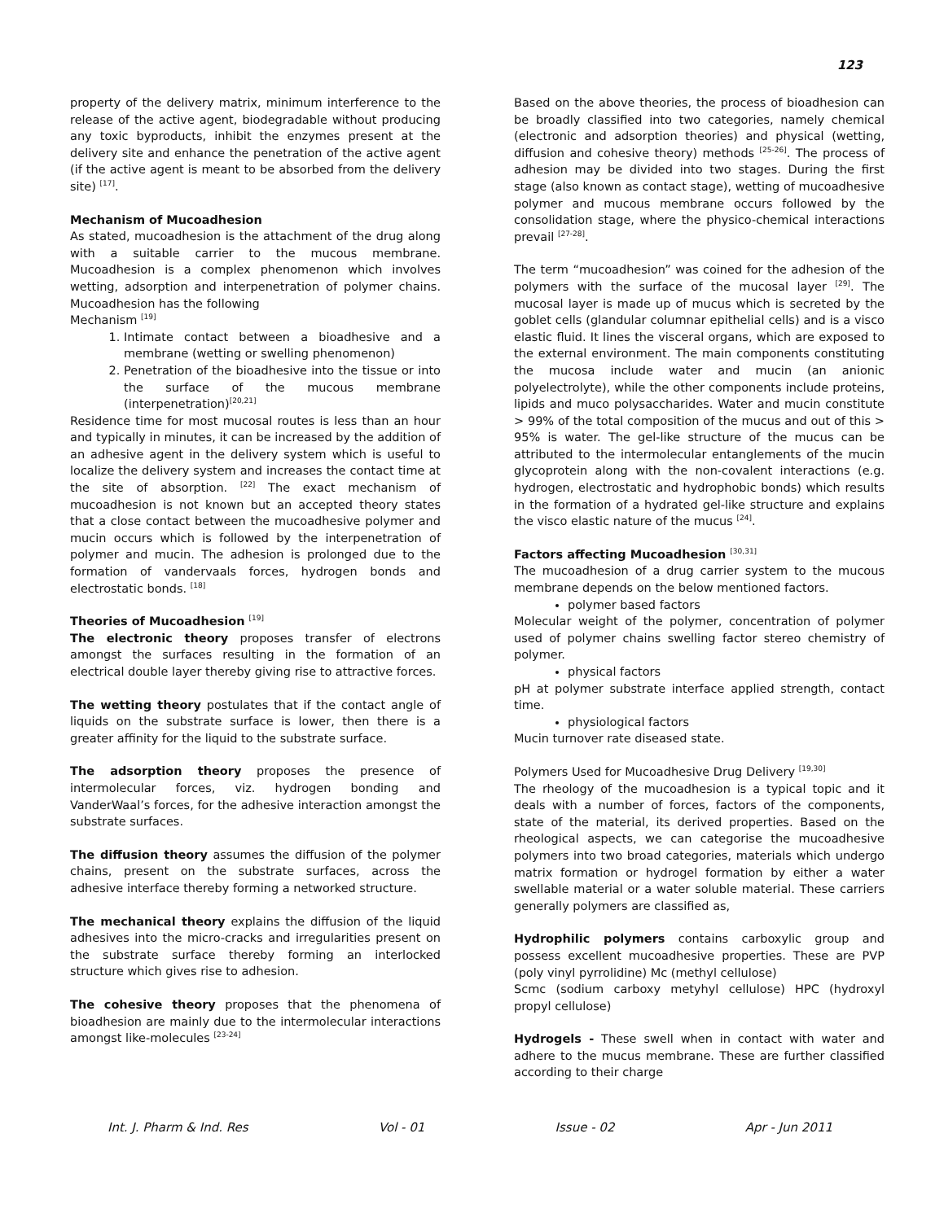123
property of the delivery matrix, minimum interference to the release of the active agent, biodegradable without producing any toxic byproducts, inhibit the enzymes present at the delivery site and enhance the penetration of the active agent (if the active agent is meant to be absorbed from the delivery site) <sup>[17]</sup>.
Mechanism of Mucoadhesion
As stated, mucoadhesion is the attachment of the drug along with a suitable carrier to the mucous membrane. Mucoadhesion is a complex phenomenon which involves wetting, adsorption and interpenetration of polymer chains. Mucoadhesion has the following
Mechanism <sup>[19]</sup>
1. Intimate contact between a bioadhesive and a membrane (wetting or swelling phenomenon)
2. Penetration of the bioadhesive into the tissue or into the surface of the mucous membrane (interpenetration)<sup>[20,21]</sup>
Residence time for most mucosal routes is less than an hour and typically in minutes, it can be increased by the addition of an adhesive agent in the delivery system which is useful to localize the delivery system and increases the contact time at the site of absorption. <sup>[22]</sup> The exact mechanism of mucoadhesion is not known but an accepted theory states that a close contact between the mucoadhesive polymer and mucin occurs which is followed by the interpenetration of polymer and mucin. The adhesion is prolonged due to the formation of vandervaals forces, hydrogen bonds and electrostatic bonds. <sup>[18]</sup>
Theories of Mucoadhesion <sup>[19]</sup>
The electronic theory proposes transfer of electrons amongst the surfaces resulting in the formation of an electrical double layer thereby giving rise to attractive forces.
The wetting theory postulates that if the contact angle of liquids on the substrate surface is lower, then there is a greater affinity for the liquid to the substrate surface.
The adsorption theory proposes the presence of intermolecular forces, viz. hydrogen bonding and VanderWaal’s forces, for the adhesive interaction amongst the substrate surfaces.
The diffusion theory assumes the diffusion of the polymer chains, present on the substrate surfaces, across the adhesive interface thereby forming a networked structure.
The mechanical theory explains the diffusion of the liquid adhesives into the micro-cracks and irregularities present on the substrate surface thereby forming an interlocked structure which gives rise to adhesion.
The cohesive theory proposes that the phenomena of bioadhesion are mainly due to the intermolecular interactions amongst like-molecules <sup>[23-24]</sup>
Based on the above theories, the process of bioadhesion can be broadly classified into two categories, namely chemical (electronic and adsorption theories) and physical (wetting, diffusion and cohesive theory) methods <sup>[25-26]</sup>. The process of adhesion may be divided into two stages. During the first stage (also known as contact stage), wetting of mucoadhesive polymer and mucous membrane occurs followed by the consolidation stage, where the physico-chemical interactions prevail <sup>[27-28]</sup>.
The term “mucoadhesion” was coined for the adhesion of the polymers with the surface of the mucosal layer <sup>[29]</sup>. The mucosal layer is made up of mucus which is secreted by the goblet cells (glandular columnar epithelial cells) and is a visco elastic fluid. It lines the visceral organs, which are exposed to the external environment. The main components constituting the mucosa include water and mucin (an anionic polyelectrolyte), while the other components include proteins, lipids and muco polysaccharides. Water and mucin constitute > 99% of the total composition of the mucus and out of this > 95% is water. The gel-like structure of the mucus can be attributed to the intermolecular entanglements of the mucin glycoprotein along with the non-covalent interactions (e.g. hydrogen, electrostatic and hydrophobic bonds) which results in the formation of a hydrated gel-like structure and explains the visco elastic nature of the mucus <sup>[24]</sup>.
Factors affecting Mucoadhesion <sup>[30,31]</sup>
The mucoadhesion of a drug carrier system to the mucous membrane depends on the below mentioned factors.
polymer based factors
Molecular weight of the polymer, concentration of polymer used of polymer chains swelling factor stereo chemistry of polymer.
physical factors
pH at polymer substrate interface applied strength, contact time.
physiological factors
Mucin turnover rate diseased state.
Polymers Used for Mucoadhesive Drug Delivery <sup>[19,30]</sup>
The rheology of the mucoadhesion is a typical topic and it deals with a number of forces, factors of the components, state of the material, its derived properties. Based on the rheological aspects, we can categorise the mucoadhesive polymers into two broad categories, materials which undergo matrix formation or hydrogel formation by either a water swellable material or a water soluble material. These carriers generally polymers are classified as,
Hydrophilic polymers contains carboxylic group and possess excellent mucoadhesive properties. These are PVP (poly vinyl pyrrolidine) Mc (methyl cellulose)
Scmc (sodium carboxy metyhyl cellulose) HPC (hydroxyl propyl cellulose)
Hydrogels - These swell when in contact with water and adhere to the mucus membrane. These are further classified according to their charge
Int. J. Pharm & Ind. Res Vol - 01 Issue - 02 Apr - Jun 2011